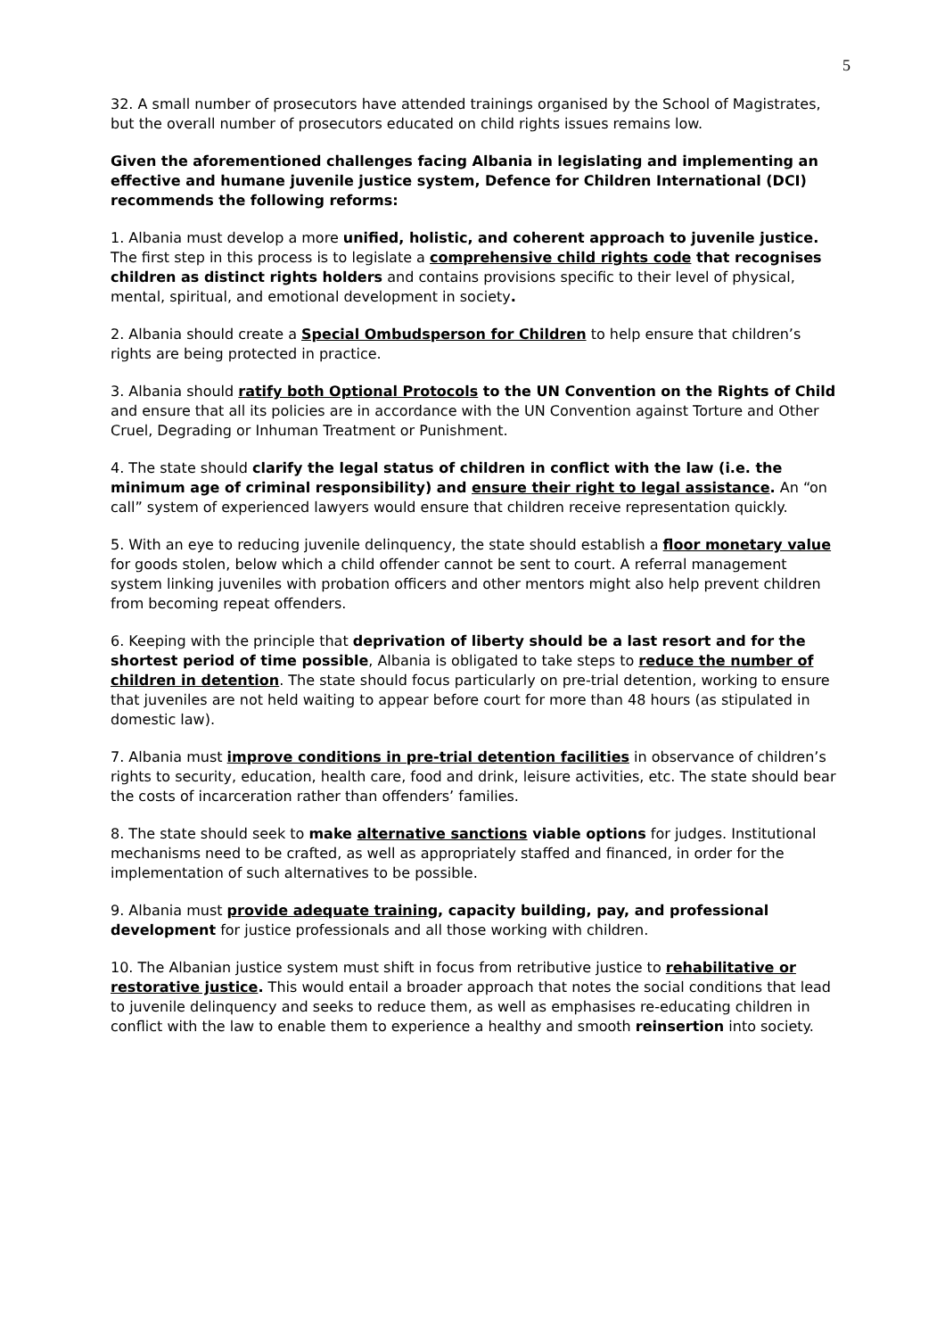5
32. A small number of prosecutors have attended trainings organised by the School of Magistrates, but the overall number of prosecutors educated on child rights issues remains low.
Given the aforementioned challenges facing Albania in legislating and implementing an effective and humane juvenile justice system, Defence for Children International (DCI) recommends the following reforms:
1. Albania must develop a more unified, holistic, and coherent approach to juvenile justice. The first step in this process is to legislate a comprehensive child rights code that recognises children as distinct rights holders and contains provisions specific to their level of physical, mental, spiritual, and emotional development in society.
2. Albania should create a Special Ombudsperson for Children to help ensure that children’s rights are being protected in practice.
3. Albania should ratify both Optional Protocols to the UN Convention on the Rights of Child and ensure that all its policies are in accordance with the UN Convention against Torture and Other Cruel, Degrading or Inhuman Treatment or Punishment.
4. The state should clarify the legal status of children in conflict with the law (i.e. the minimum age of criminal responsibility) and ensure their right to legal assistance. An “on call” system of experienced lawyers would ensure that children receive representation quickly.
5. With an eye to reducing juvenile delinquency, the state should establish a floor monetary value for goods stolen, below which a child offender cannot be sent to court. A referral management system linking juveniles with probation officers and other mentors might also help prevent children from becoming repeat offenders.
6. Keeping with the principle that deprivation of liberty should be a last resort and for the shortest period of time possible, Albania is obligated to take steps to reduce the number of children in detention. The state should focus particularly on pre-trial detention, working to ensure that juveniles are not held waiting to appear before court for more than 48 hours (as stipulated in domestic law).
7. Albania must improve conditions in pre-trial detention facilities in observance of children’s rights to security, education, health care, food and drink, leisure activities, etc. The state should bear the costs of incarceration rather than offenders’ families.
8. The state should seek to make alternative sanctions viable options for judges. Institutional mechanisms need to be crafted, as well as appropriately staffed and financed, in order for the implementation of such alternatives to be possible.
9. Albania must provide adequate training, capacity building, pay, and professional development for justice professionals and all those working with children.
10. The Albanian justice system must shift in focus from retributive justice to rehabilitative or restorative justice. This would entail a broader approach that notes the social conditions that lead to juvenile delinquency and seeks to reduce them, as well as emphasises re-educating children in conflict with the law to enable them to experience a healthy and smooth reinsertion into society.